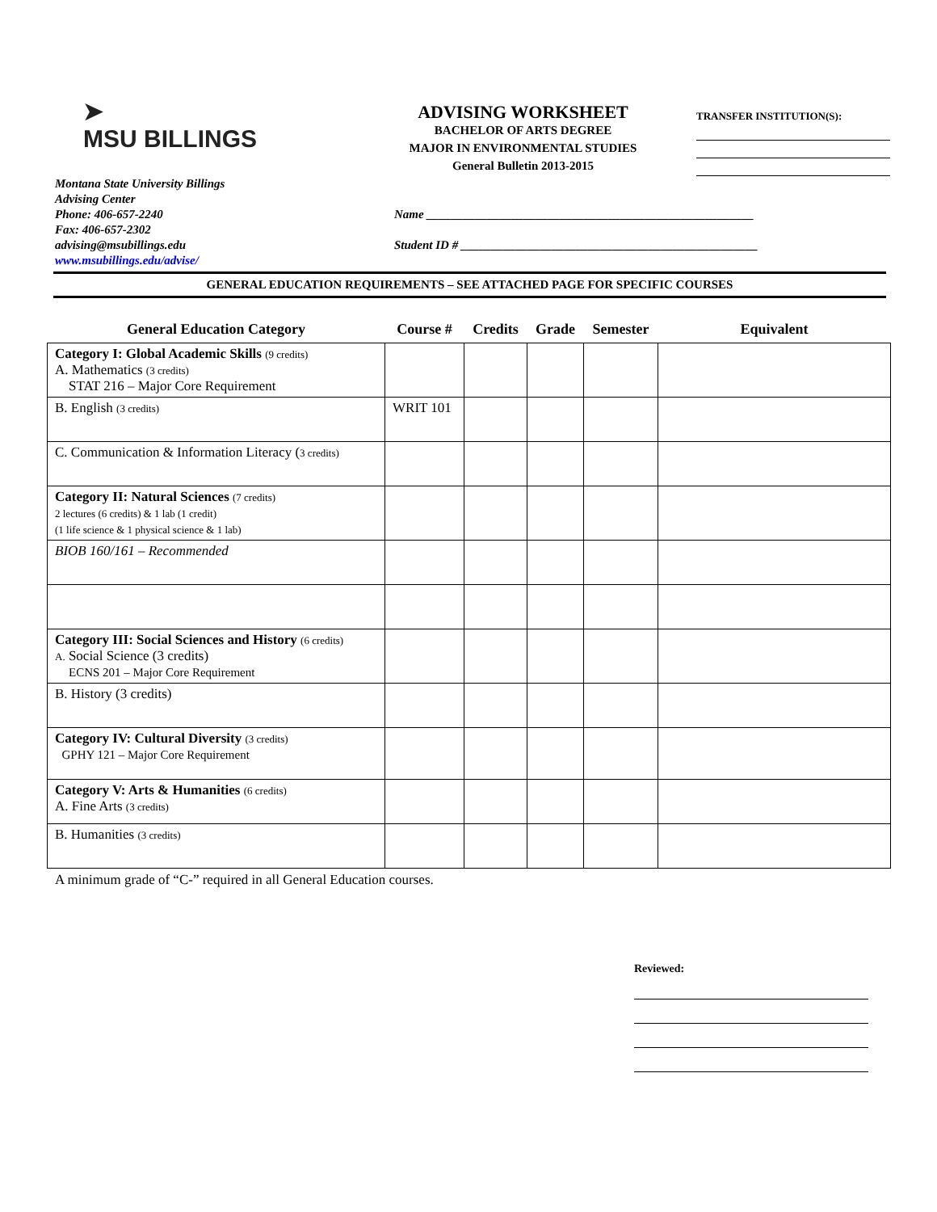➤
MSU BILLINGS
ADVISING WORKSHEET
BACHELOR OF ARTS DEGREE
MAJOR IN ENVIRONMENTAL STUDIES
General Bulletin 2013-2015
TRANSFER INSTITUTION(S):
Montana State University Billings
Advising Center
Phone: 406-657-2240
Fax: 406-657-2302
advising@msubillings.edu
www.msubillings.edu/advise/
Name ______________________________________________________
Student ID # _________________________________________________
GENERAL EDUCATION REQUIREMENTS – SEE ATTACHED PAGE FOR SPECIFIC COURSES
| General Education Category | Course # | Credits | Grade | Semester | Equivalent |
| --- | --- | --- | --- | --- | --- |
| Category I: Global Academic Skills (9 credits) A. Mathematics (3 credits) STAT 216 – Major Core Requirement | | | | | |
| B. English (3 credits) | WRIT 101 | | | | |
| C. Communication & Information Literacy ( 3 credits) | | | | | |
| Category II: Natural Sciences (7 credits) 2 lectures (6 credits) & 1 lab (1 credit) (1 life science & 1 physical science & 1 lab) | | | | | |
| BIOB 160/161 – Recommended | | | | | |
| Category III: Social Sciences and History (6 credits) A. Social Science (3 credits) ECNS 201 – Major Core Requirement | | | | | |
| B. History (3 credits) | | | | | |
| Category IV: Cultural Diversity (3 credits) GPHY 121 – Major Core Requirement | | | | | |
| Category V: Arts & Humanities (6 credits) A. Fine Arts (3 credits) | | | | | |
| B. Humanities (3 credits) | | | | | |
A minimum grade of “C-” required in all General Education courses.
Reviewed: